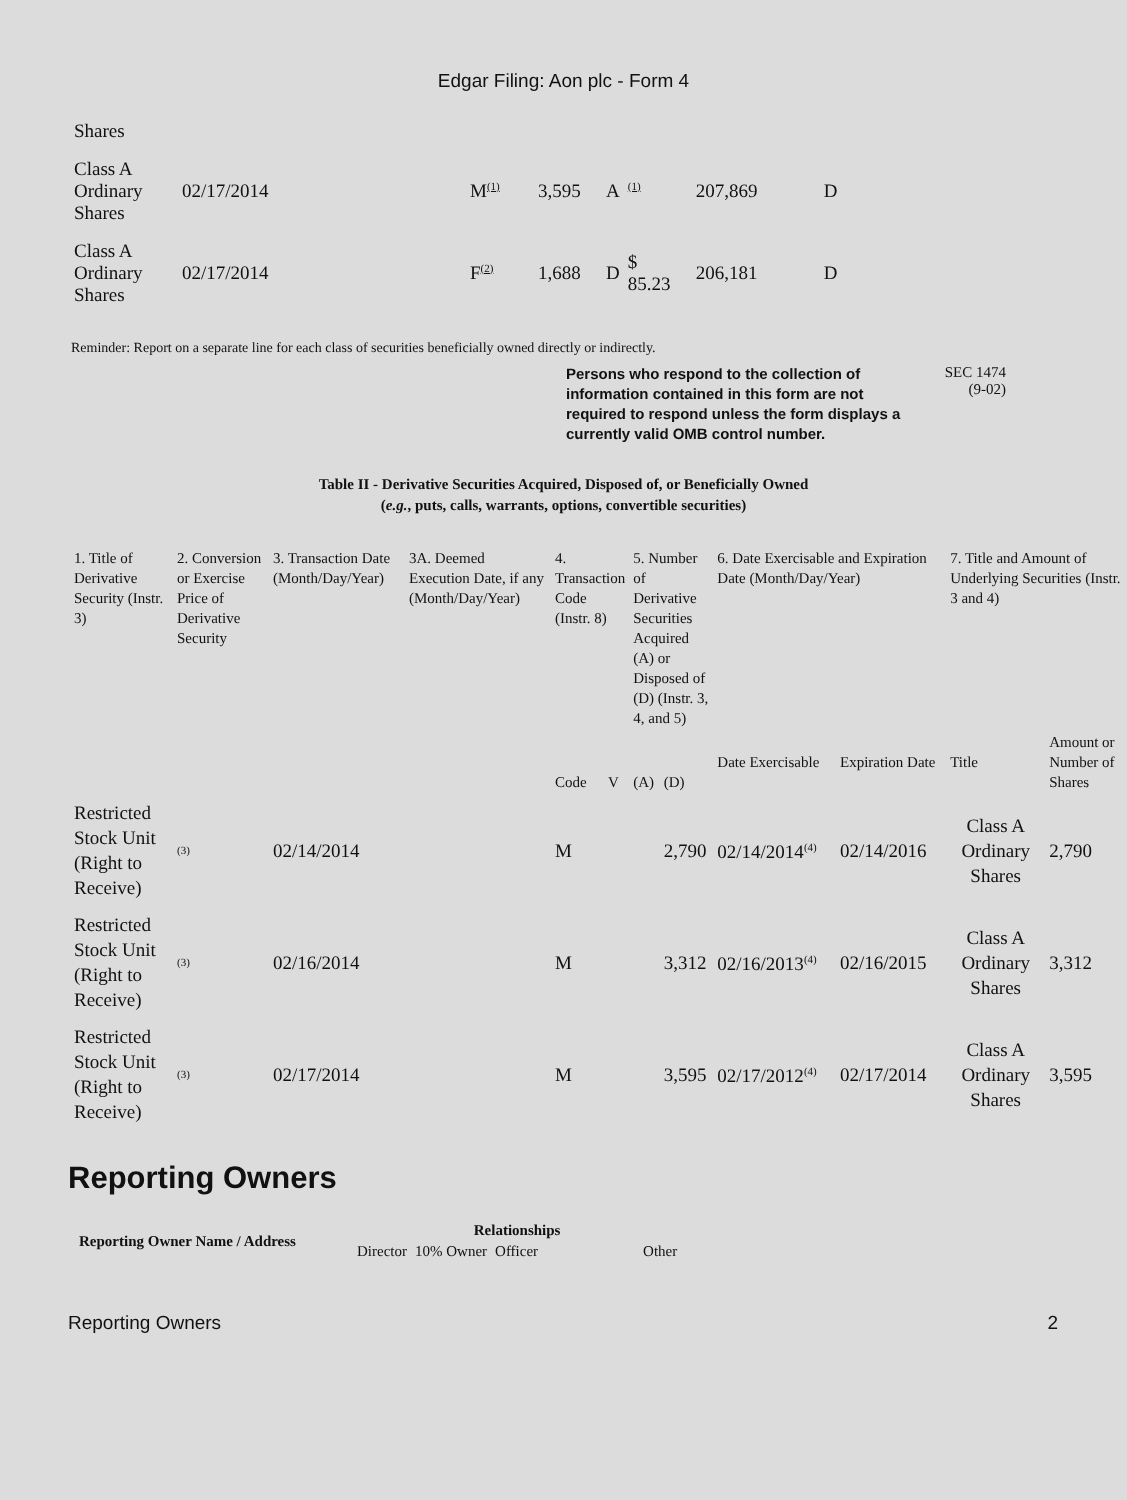Edgar Filing: Aon plc - Form 4
| Shares | | | | | | | |
| Class A Ordinary Shares | 02/17/2014 | M<sup>(1)</sup> | 3,595 | A | <sup>(1)</sup> | 207,869 | D |
| Class A Ordinary Shares | 02/17/2014 | F<sup>(2)</sup> | 1,688 | D | $ 85.23 | 206,181 | D |
Reminder: Report on a separate line for each class of securities beneficially owned directly or indirectly.
Persons who respond to the collection of information contained in this form are not required to respond unless the form displays a currently valid OMB control number.
SEC 1474
(9-02)
Table II - Derivative Securities Acquired, Disposed of, or Beneficially Owned
(e.g., puts, calls, warrants, options, convertible securities)
| 1. Title of Derivative Security (Instr. 3) | 2. Conversion or Exercise Price of Derivative Security | 3. Transaction Date (Month/Day/Year) | 3A. Deemed Execution Date, if any (Month/Day/Year) | 4. Transaction Code (Instr. 8) | | 5. Number of Derivative Securities Acquired (A) or Disposed of (D) (Instr. 3, 4, and 5) | | 6. Date Exercisable and Expiration Date (Month/Day/Year) | | 7. Title and Amount of Underlying Securities (Instr. 3 and 4) | |
| | | | | Code | V | (A) | (D) | Date Exercisable | Expiration Date | Title | Amount or Number of Shares |
| Restricted Stock Unit (Right to Receive) | (3) | 02/14/2014 | | M | | | 2,790 | 02/14/2014<sup>(4)</sup> | 02/14/2016 | Class A Ordinary Shares | 2,790 |
| Restricted Stock Unit (Right to Receive) | (3) | 02/16/2014 | | M | | | 3,312 | 02/16/2013<sup>(4)</sup> | 02/16/2015 | Class A Ordinary Shares | 3,312 |
| Restricted Stock Unit (Right to Receive) | (3) | 02/17/2014 | | M | | | 3,595 | 02/17/2012<sup>(4)</sup> | 02/17/2014 | Class A Ordinary Shares | 3,595 |
Reporting Owners
| Reporting Owner Name / Address | Relationships | | | |
| --- | --- | --- | --- | --- |
| | Director | 10% Owner | Officer | Other |
Reporting Owners 2